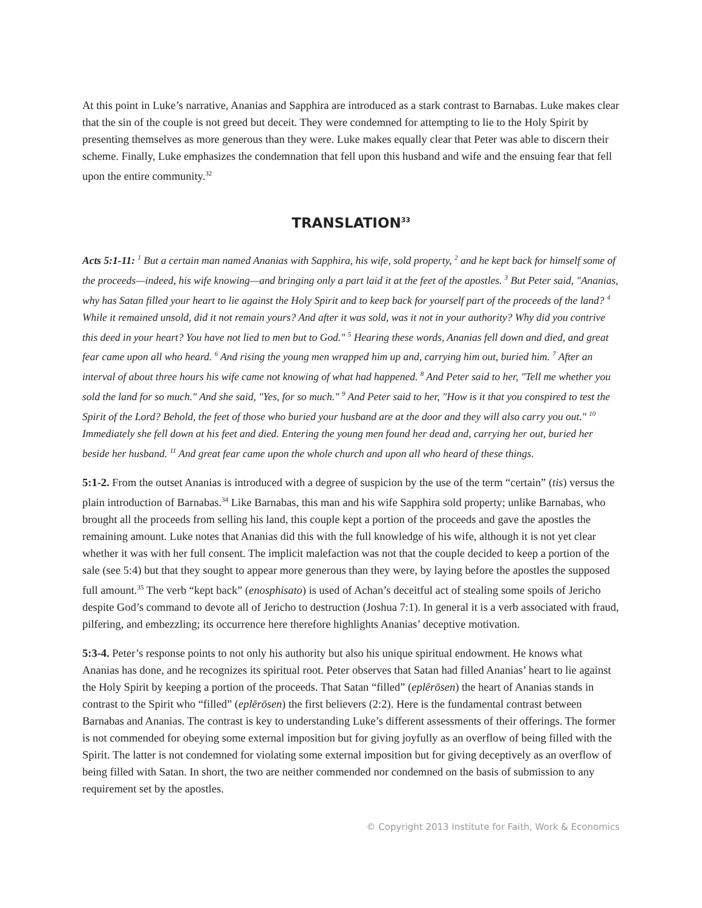At this point in Luke’s narrative, Ananias and Sapphira are introduced as a stark contrast to Barnabas. Luke makes clear that the sin of the couple is not greed but deceit. They were condemned for attempting to lie to the Holy Spirit by presenting themselves as more generous than they were. Luke makes equally clear that Peter was able to discern their scheme. Finally, Luke emphasizes the condemnation that fell upon this husband and wife and the ensuing fear that fell upon the entire community.<sup>32</sup>
TRANSLATION<sup>33</sup>
Acts 5:1-11: <sup>1</sup> But a certain man named Ananias with Sapphira, his wife, sold property, <sup>2</sup> and he kept back for himself some of the proceeds—indeed, his wife knowing—and bringing only a part laid it at the feet of the apostles. <sup>3</sup> But Peter said, "Ananias, why has Satan filled your heart to lie against the Holy Spirit and to keep back for yourself part of the proceeds of the land? <sup>4</sup> While it remained unsold, did it not remain yours? And after it was sold, was it not in your authority? Why did you contrive this deed in your heart? You have not lied to men but to God." <sup>5</sup> Hearing these words, Ananias fell down and died, and great fear came upon all who heard. <sup>6</sup> And rising the young men wrapped him up and, carrying him out, buried him. <sup>7</sup> After an interval of about three hours his wife came not knowing of what had happened. <sup>8</sup> And Peter said to her, "Tell me whether you sold the land for so much." And she said, "Yes, for so much." <sup>9</sup> And Peter said to her, "How is it that you conspired to test the Spirit of the Lord? Behold, the feet of those who buried your husband are at the door and they will also carry you out." <sup>10</sup> Immediately she fell down at his feet and died. Entering the young men found her dead and, carrying her out, buried her beside her husband. <sup>11</sup> And great fear came upon the whole church and upon all who heard of these things.
5:1-2. From the outset Ananias is introduced with a degree of suspicion by the use of the term “certain” (tis) versus the plain introduction of Barnabas.<sup>34</sup> Like Barnabas, this man and his wife Sapphira sold property; unlike Barnabas, who brought all the proceeds from selling his land, this couple kept a portion of the proceeds and gave the apostles the remaining amount. Luke notes that Ananias did this with the full knowledge of his wife, although it is not yet clear whether it was with her full consent. The implicit malefaction was not that the couple decided to keep a portion of the sale (see 5:4) but that they sought to appear more generous than they were, by laying before the apostles the supposed full amount.<sup>35</sup> The verb “kept back” (enosphisato) is used of Achan’s deceitful act of stealing some spoils of Jericho despite God’s command to devote all of Jericho to destruction (Joshua 7:1). In general it is a verb associated with fraud, pilfering, and embezzling; its occurrence here therefore highlights Ananias’ deceptive motivation.
5:3-4. Peter’s response points to not only his authority but also his unique spiritual endowment. He knows what Ananias has done, and he recognizes its spiritual root. Peter observes that Satan had filled Ananias’ heart to lie against the Holy Spirit by keeping a portion of the proceeds. That Satan “filled” (eplērōsen) the heart of Ananias stands in contrast to the Spirit who “filled” (eplērōsen) the first believers (2:2). Here is the fundamental contrast between Barnabas and Ananias. The contrast is key to understanding Luke’s different assessments of their offerings. The former is not commended for obeying some external imposition but for giving joyfully as an overflow of being filled with the Spirit. The latter is not condemned for violating some external imposition but for giving deceptively as an overflow of being filled with Satan. In short, the two are neither commended nor condemned on the basis of submission to any requirement set by the apostles.
© Copyright 2013 Institute for Faith, Work & Economics